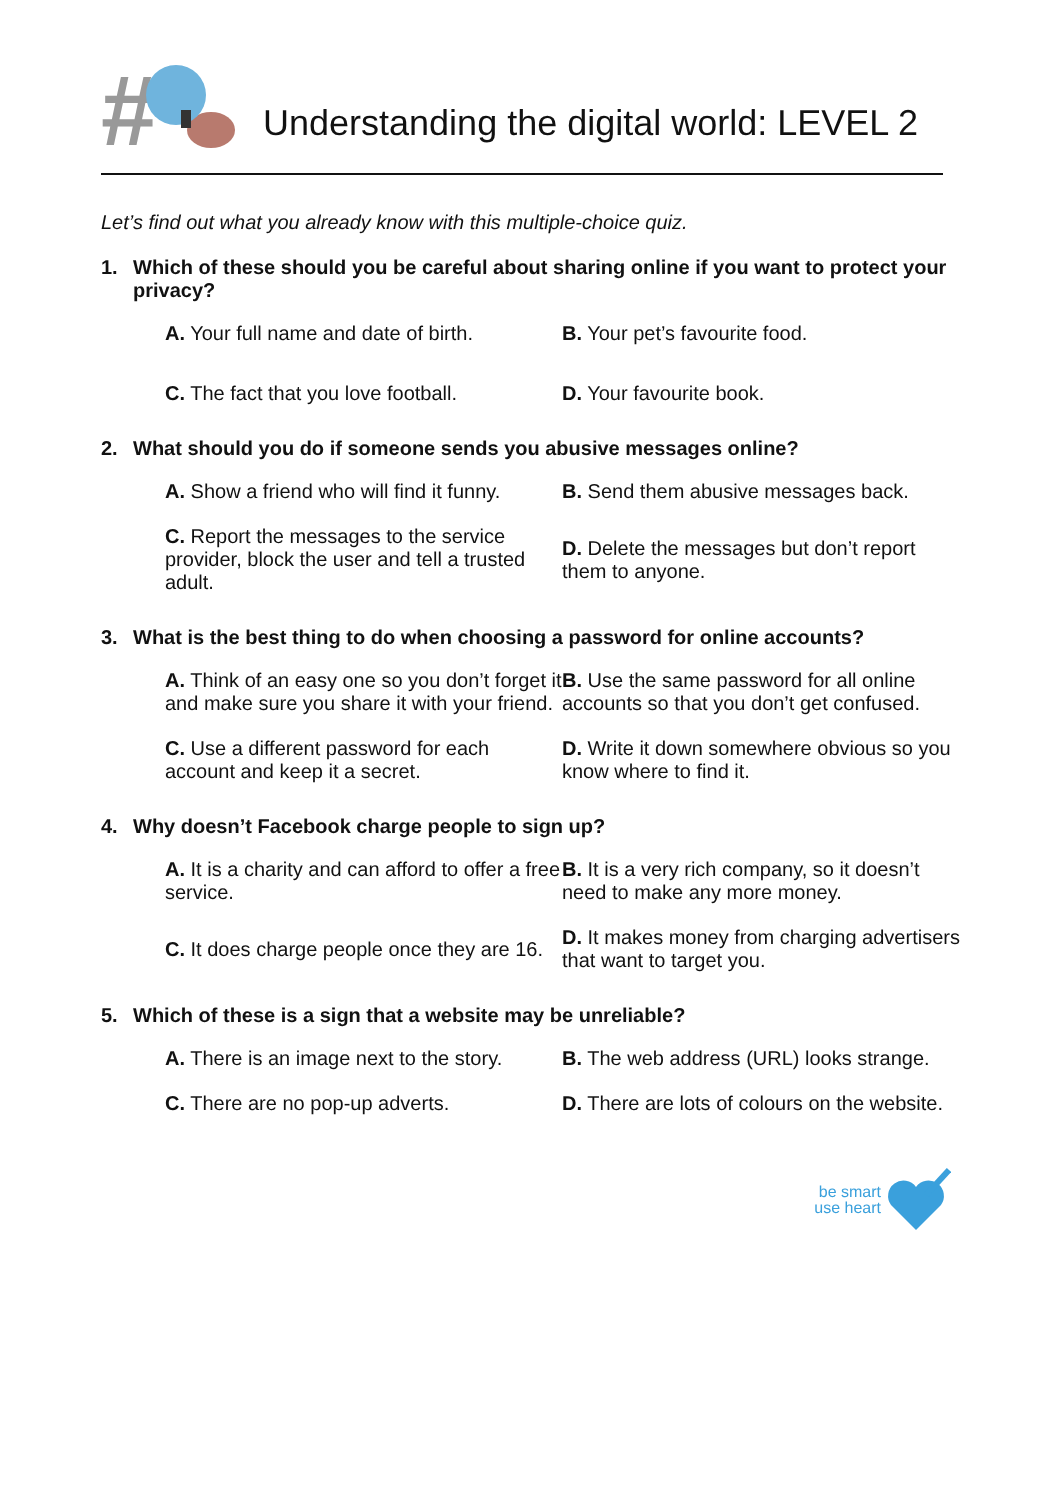#
Understanding the digital world: LEVEL 2
Let’s find out what you already know with this multiple-choice quiz.
1. Which of these should you be careful about sharing online if you want to protect your privacy?
A. Your full name and date of birth.
B. Your pet’s favourite food.
C. The fact that you love football.
D. Your favourite book.
2. What should you do if someone sends you abusive messages online?
A. Show a friend who will find it funny.
B. Send them abusive messages back.
C. Report the messages to the service provider, block the user and tell a trusted adult.
D. Delete the messages but don’t report them to anyone.
3. What is the best thing to do when choosing a password for online accounts?
A. Think of an easy one so you don’t forget it and make sure you share it with your friend.
B. Use the same password for all online accounts so that you don’t get confused.
C. Use a different password for each account and keep it a secret.
D. Write it down somewhere obvious so you know where to find it.
4. Why doesn’t Facebook charge people to sign up?
A. It is a charity and can afford to offer a free service.
B. It is a very rich company, so it doesn’t need to make any more money.
C. It does charge people once they are 16.
D. It makes money from charging advertisers that want to target you.
5. Which of these is a sign that a website may be unreliable?
A. There is an image next to the story.
B. The web address (URL) looks strange.
C. There are no pop-up adverts.
D. There are lots of colours on the website.
be smart
use heart